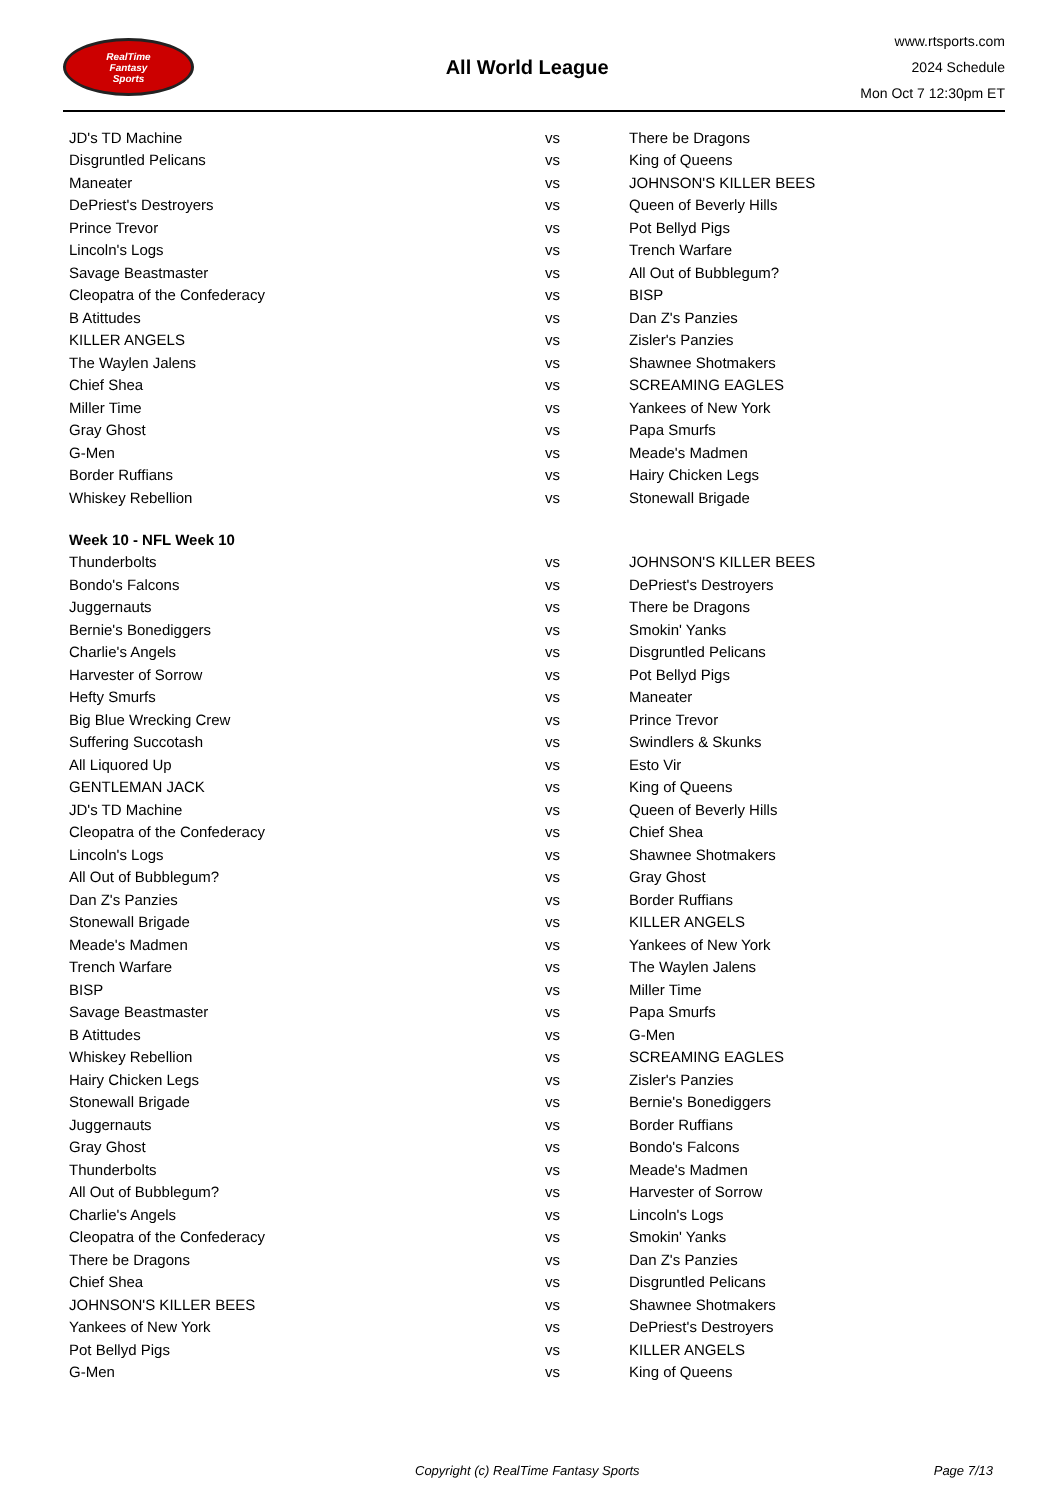RealTime
Fantasy
Sports
All World League
www.rtsports.com
2024 Schedule
Mon Oct 7 12:30pm ET
| JD's TD Machine | vs | There be Dragons |
| Disgruntled Pelicans | vs | King of Queens |
| Maneater | vs | JOHNSON'S KILLER BEES |
| DePriest's Destroyers | vs | Queen of Beverly Hills |
| Prince Trevor | vs | Pot Bellyd Pigs |
| Lincoln's Logs | vs | Trench Warfare |
| Savage Beastmaster | vs | All Out of Bubblegum? |
| Cleopatra of the Confederacy | vs | BISP |
| B Atittudes | vs | Dan Z's Panzies |
| KILLER ANGELS | vs | Zisler's Panzies |
| The Waylen Jalens | vs | Shawnee Shotmakers |
| Chief Shea | vs | SCREAMING EAGLES |
| Miller Time | vs | Yankees of New York |
| Gray Ghost | vs | Papa Smurfs |
| G-Men | vs | Meade's Madmen |
| Border Ruffians | vs | Hairy Chicken Legs |
| Whiskey Rebellion | vs | Stonewall Brigade |
| Week 10 - NFL Week 10 | | |
| Thunderbolts | vs | JOHNSON'S KILLER BEES |
| Bondo's Falcons | vs | DePriest's Destroyers |
| Juggernauts | vs | There be Dragons |
| Bernie's Bonediggers | vs | Smokin' Yanks |
| Charlie's Angels | vs | Disgruntled Pelicans |
| Harvester of Sorrow | vs | Pot Bellyd Pigs |
| Hefty Smurfs | vs | Maneater |
| Big Blue Wrecking Crew | vs | Prince Trevor |
| Suffering Succotash | vs | Swindlers & Skunks |
| All Liquored Up | vs | Esto Vir |
| GENTLEMAN JACK | vs | King of Queens |
| JD's TD Machine | vs | Queen of Beverly Hills |
| Cleopatra of the Confederacy | vs | Chief Shea |
| Lincoln's Logs | vs | Shawnee Shotmakers |
| All Out of Bubblegum? | vs | Gray Ghost |
| Dan Z's Panzies | vs | Border Ruffians |
| Stonewall Brigade | vs | KILLER ANGELS |
| Meade's Madmen | vs | Yankees of New York |
| Trench Warfare | vs | The Waylen Jalens |
| BISP | vs | Miller Time |
| Savage Beastmaster | vs | Papa Smurfs |
| B Atittudes | vs | G-Men |
| Whiskey Rebellion | vs | SCREAMING EAGLES |
| Hairy Chicken Legs | vs | Zisler's Panzies |
| Stonewall Brigade | vs | Bernie's Bonediggers |
| Juggernauts | vs | Border Ruffians |
| Gray Ghost | vs | Bondo's Falcons |
| Thunderbolts | vs | Meade's Madmen |
| All Out of Bubblegum? | vs | Harvester of Sorrow |
| Charlie's Angels | vs | Lincoln's Logs |
| Cleopatra of the Confederacy | vs | Smokin' Yanks |
| There be Dragons | vs | Dan Z's Panzies |
| Chief Shea | vs | Disgruntled Pelicans |
| JOHNSON'S KILLER BEES | vs | Shawnee Shotmakers |
| Yankees of New York | vs | DePriest's Destroyers |
| Pot Bellyd Pigs | vs | KILLER ANGELS |
| G-Men | vs | King of Queens |
Copyright (c) RealTime Fantasy Sports Page 7/13